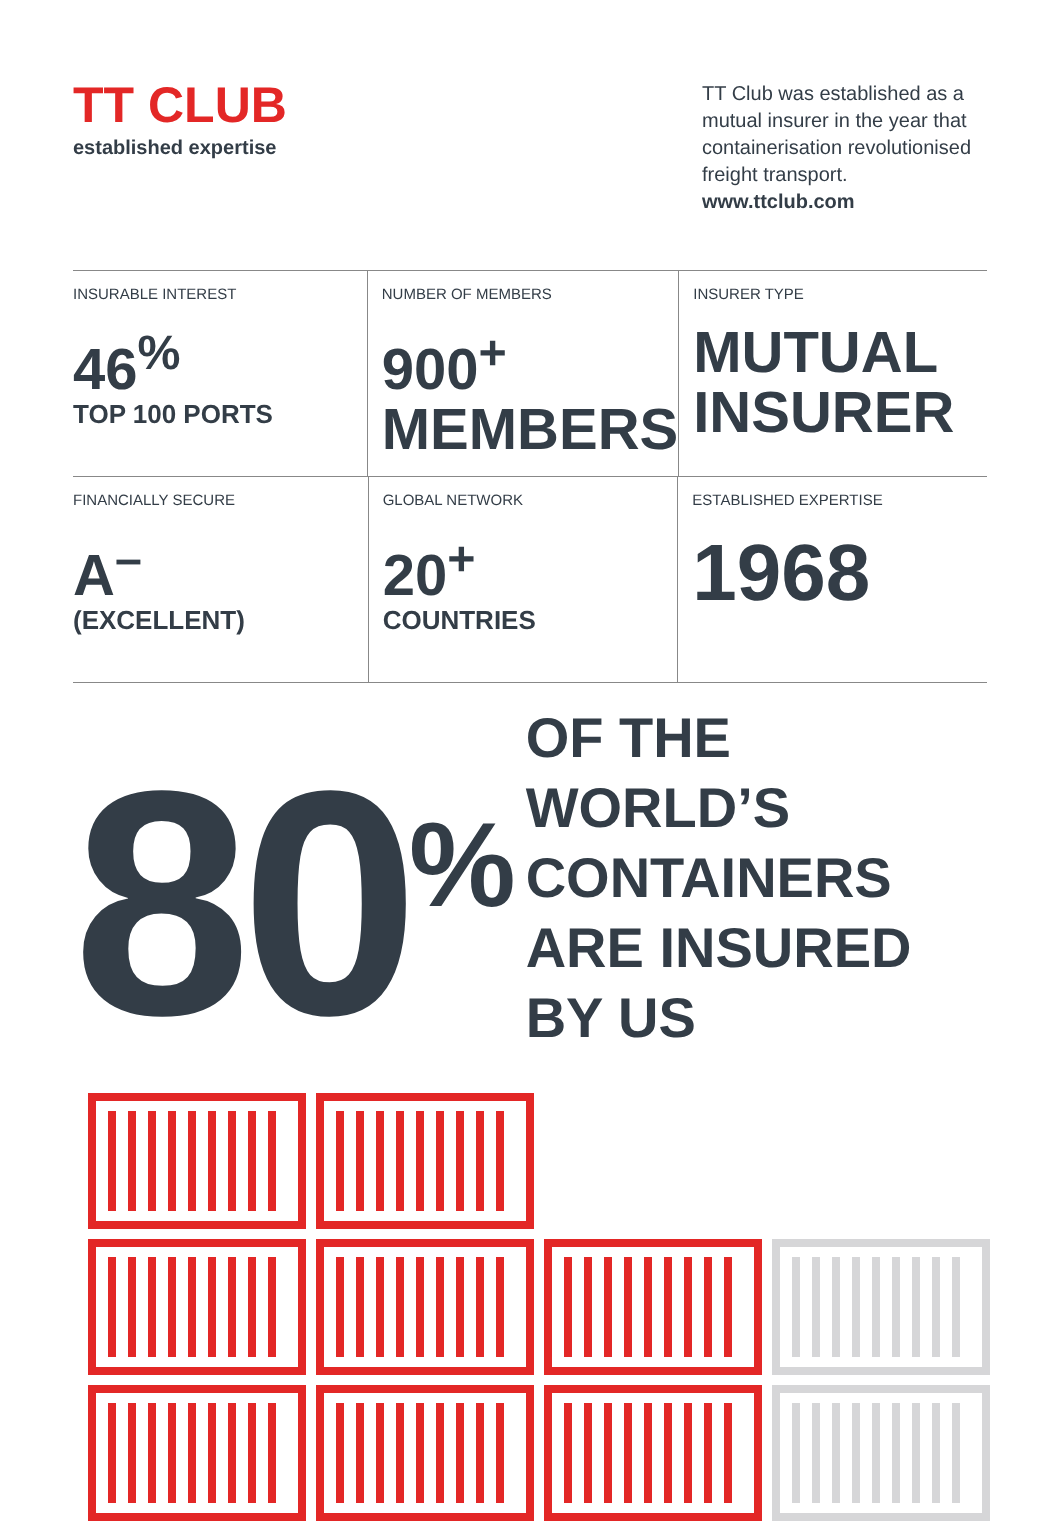TT CLUB
established expertise
TT Club was established as a mutual insurer in the year that containerisation revolutionised freight transport.
www.ttclub.com
INSURABLE INTEREST
46<sup>%</sup>
TOP 100 PORTS
NUMBER OF MEMBERS
900<sup>+</sup>
MEMBERS
INSURER TYPE
MUTUAL
INSURER
FINANCIALLY SECURE
A<sup>–</sup>
(EXCELLENT)
GLOBAL NETWORK
20<sup>+</sup>
COUNTRIES
ESTABLISHED EXPERTISE
1968
80<sup>%</sup>
OF THE WORLD’S CONTAINERS
ARE INSURED BY US